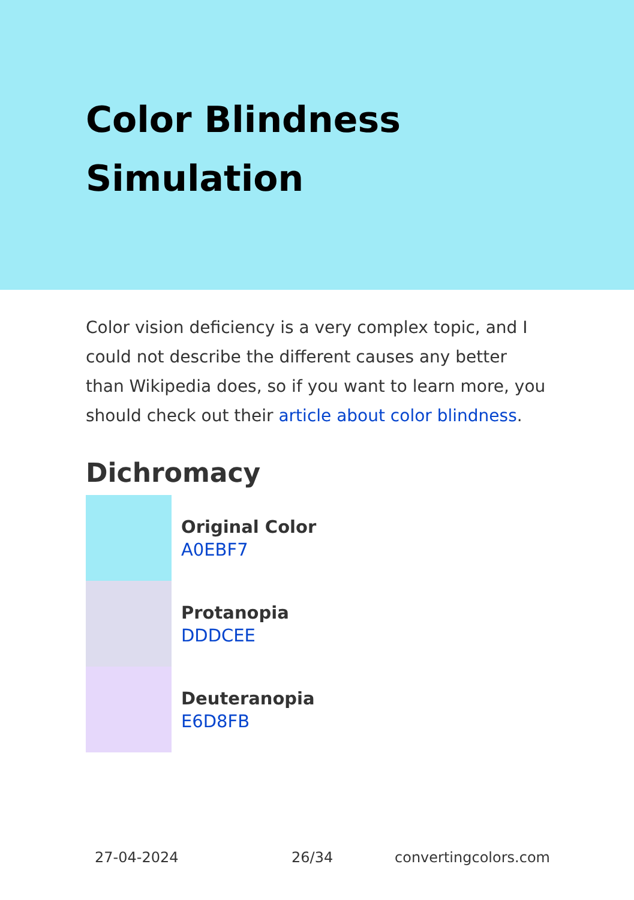Color Blindness Simulation
Color vision deficiency is a very complex topic, and I could not describe the different causes any better than Wikipedia does, so if you want to learn more, you should check out their article about color blindness.
Dichromacy
Original Color
A0EBF7
Protanopia
DDDCEE
Deuteranopia
E6D8FB
27-04-2024 26/34 convertingcolors.com